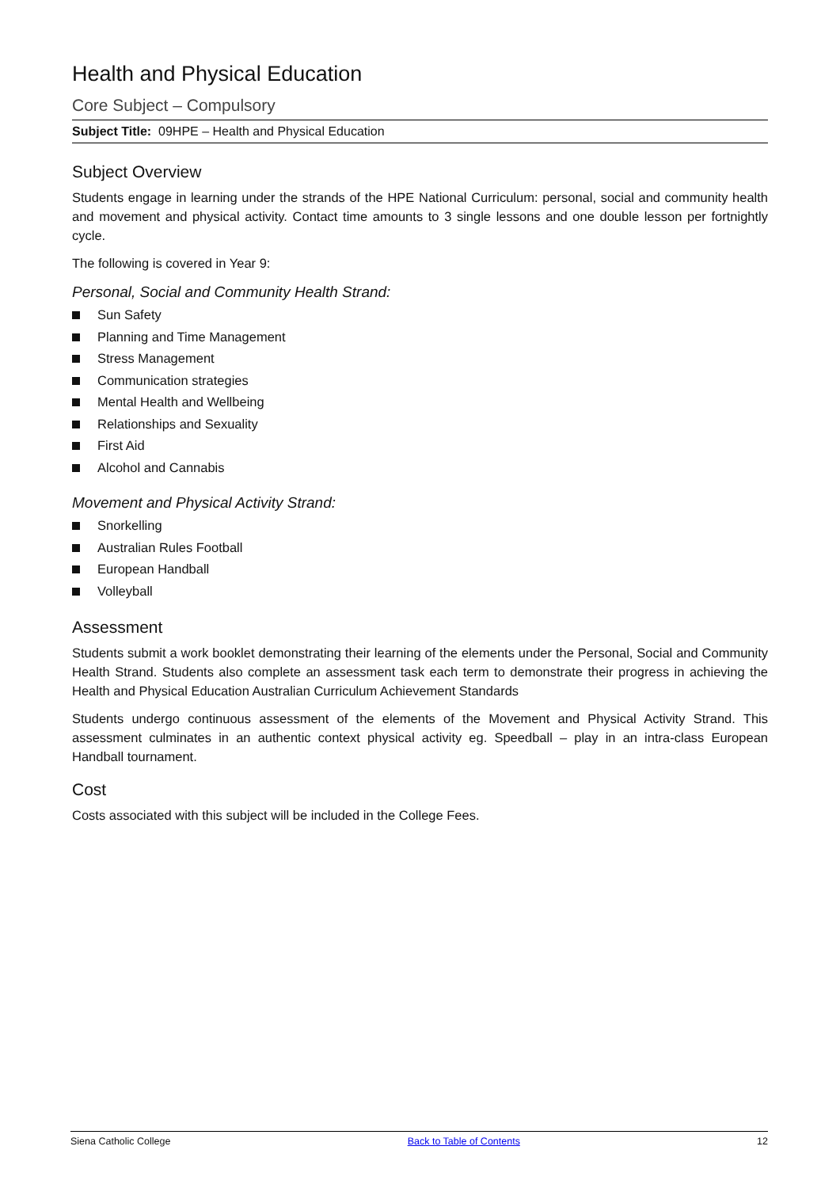Health and Physical Education
Core Subject – Compulsory
Subject Title: 09HPE – Health and Physical Education
Subject Overview
Students engage in learning under the strands of the HPE National Curriculum: personal, social and community health and movement and physical activity. Contact time amounts to 3 single lessons and one double lesson per fortnightly cycle.
The following is covered in Year 9:
Personal, Social and Community Health Strand:
Sun Safety
Planning and Time Management
Stress Management
Communication strategies
Mental Health and Wellbeing
Relationships and Sexuality
First Aid
Alcohol and Cannabis
Movement and Physical Activity Strand:
Snorkelling
Australian Rules Football
European Handball
Volleyball
Assessment
Students submit a work booklet demonstrating their learning of the elements under the Personal, Social and Community Health Strand. Students also complete an assessment task each term to demonstrate their progress in achieving the Health and Physical Education Australian Curriculum Achievement Standards
Students undergo continuous assessment of the elements of the Movement and Physical Activity Strand. This assessment culminates in an authentic context physical activity eg. Speedball – play in an intra-class European Handball tournament.
Cost
Costs associated with this subject will be included in the College Fees.
Siena Catholic College Back to Table of Contents 12